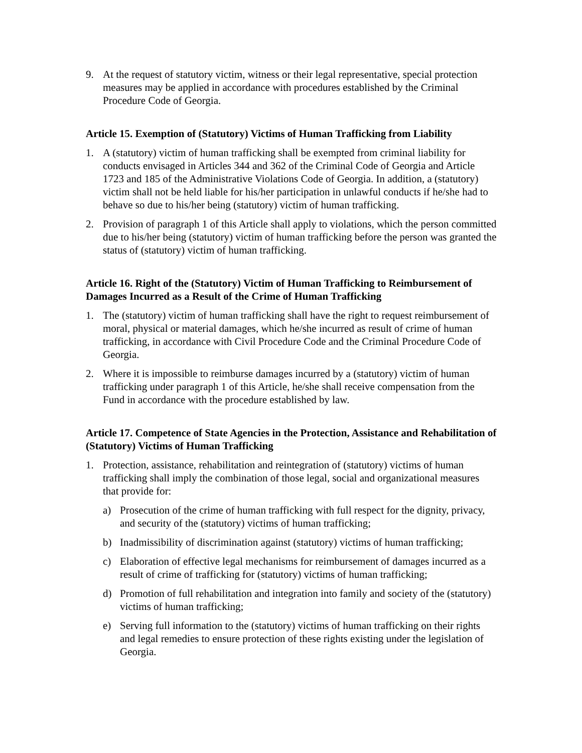9. At the request of statutory victim, witness or their legal representative, special protection measures may be applied in accordance with procedures established by the Criminal Procedure Code of Georgia.
Article 15. Exemption of (Statutory) Victims of Human Trafficking from Liability
1. A (statutory) victim of human trafficking shall be exempted from criminal liability for conducts envisaged in Articles 344 and 362 of the Criminal Code of Georgia and Article 1723 and 185 of the Administrative Violations Code of Georgia. In addition, a (statutory) victim shall not be held liable for his/her participation in unlawful conducts if he/she had to behave so due to his/her being (statutory) victim of human trafficking.
2. Provision of paragraph 1 of this Article shall apply to violations, which the person committed due to his/her being (statutory) victim of human trafficking before the person was granted the status of (statutory) victim of human trafficking.
Article 16. Right of the (Statutory) Victim of Human Trafficking to Reimbursement of Damages Incurred as a Result of the Crime of Human Trafficking
1. The (statutory) victim of human trafficking shall have the right to request reimbursement of moral, physical or material damages, which he/she incurred as result of crime of human trafficking, in accordance with Civil Procedure Code and the Criminal Procedure Code of Georgia.
2. Where it is impossible to reimburse damages incurred by a (statutory) victim of human trafficking under paragraph 1 of this Article, he/she shall receive compensation from the Fund in accordance with the procedure established by law.
Article 17. Competence of State Agencies in the Protection, Assistance and Rehabilitation of (Statutory) Victims of Human Trafficking
1. Protection, assistance, rehabilitation and reintegration of (statutory) victims of human trafficking shall imply the combination of those legal, social and organizational measures that provide for:
a) Prosecution of the crime of human trafficking with full respect for the dignity, privacy, and security of the (statutory) victims of human trafficking;
b) Inadmissibility of discrimination against (statutory) victims of human trafficking;
c) Elaboration of effective legal mechanisms for reimbursement of damages incurred as a result of crime of trafficking for (statutory) victims of human trafficking;
d) Promotion of full rehabilitation and integration into family and society of the (statutory) victims of human trafficking;
e) Serving full information to the (statutory) victims of human trafficking on their rights and legal remedies to ensure protection of these rights existing under the legislation of Georgia.